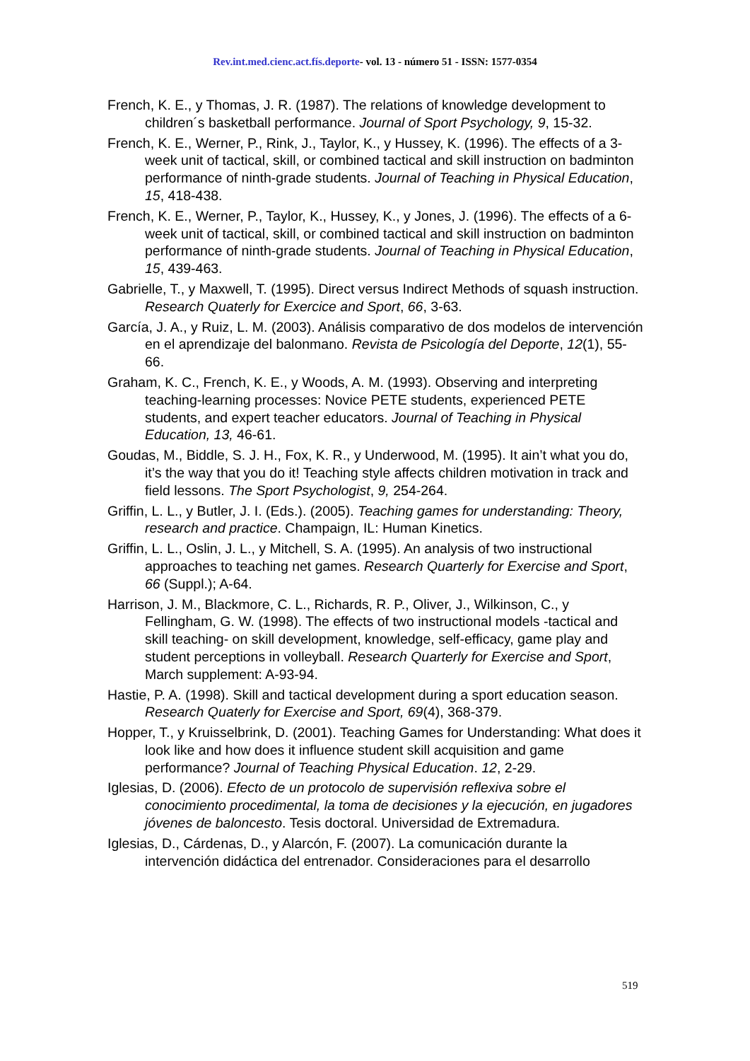Rev.int.med.cienc.act.fís.deporte- vol. 13 - número 51 - ISSN: 1577-0354
French, K. E., y Thomas, J. R. (1987). The relations of knowledge development to children´s basketball performance. Journal of Sport Psychology, 9, 15-32.
French, K. E., Werner, P., Rink, J., Taylor, K., y Hussey, K. (1996). The effects of a 3-week unit of tactical, skill, or combined tactical and skill instruction on badminton performance of ninth-grade students. Journal of Teaching in Physical Education, 15, 418-438.
French, K. E., Werner, P., Taylor, K., Hussey, K., y Jones, J. (1996). The effects of a 6-week unit of tactical, skill, or combined tactical and skill instruction on badminton performance of ninth-grade students. Journal of Teaching in Physical Education, 15, 439-463.
Gabrielle, T., y Maxwell, T. (1995). Direct versus Indirect Methods of squash instruction. Research Quaterly for Exercice and Sport, 66, 3-63.
García, J. A., y Ruiz, L. M. (2003). Análisis comparativo de dos modelos de intervención en el aprendizaje del balonmano. Revista de Psicología del Deporte, 12(1), 55-66.
Graham, K. C., French, K. E., y Woods, A. M. (1993). Observing and interpreting teaching-learning processes: Novice PETE students, experienced PETE students, and expert teacher educators. Journal of Teaching in Physical Education, 13, 46-61.
Goudas, M., Biddle, S. J. H., Fox, K. R., y Underwood, M. (1995). It ain’t what you do, it’s the way that you do it! Teaching style affects children motivation in track and field lessons. The Sport Psychologist, 9, 254-264.
Griffin, L. L., y Butler, J. I. (Eds.). (2005). Teaching games for understanding: Theory, research and practice. Champaign, IL: Human Kinetics.
Griffin, L. L., Oslin, J. L., y Mitchell, S. A. (1995). An analysis of two instructional approaches to teaching net games. Research Quarterly for Exercise and Sport, 66 (Suppl.); A-64.
Harrison, J. M., Blackmore, C. L., Richards, R. P., Oliver, J., Wilkinson, C., y Fellingham, G. W. (1998). The effects of two instructional models -tactical and skill teaching- on skill development, knowledge, self-efficacy, game play and student perceptions in volleyball. Research Quarterly for Exercise and Sport, March supplement: A-93-94.
Hastie, P. A. (1998). Skill and tactical development during a sport education season. Research Quaterly for Exercise and Sport, 69(4), 368-379.
Hopper, T., y Kruisselbrink, D. (2001). Teaching Games for Understanding: What does it look like and how does it influence student skill acquisition and game performance? Journal of Teaching Physical Education. 12, 2-29.
Iglesias, D. (2006). Efecto de un protocolo de supervisión reflexiva sobre el conocimiento procedimental, la toma de decisiones y la ejecución, en jugadores jóvenes de baloncesto. Tesis doctoral. Universidad de Extremadura.
Iglesias, D., Cárdenas, D., y Alarcón, F. (2007). La comunicación durante la intervención didáctica del entrenador. Consideraciones para el desarrollo
519